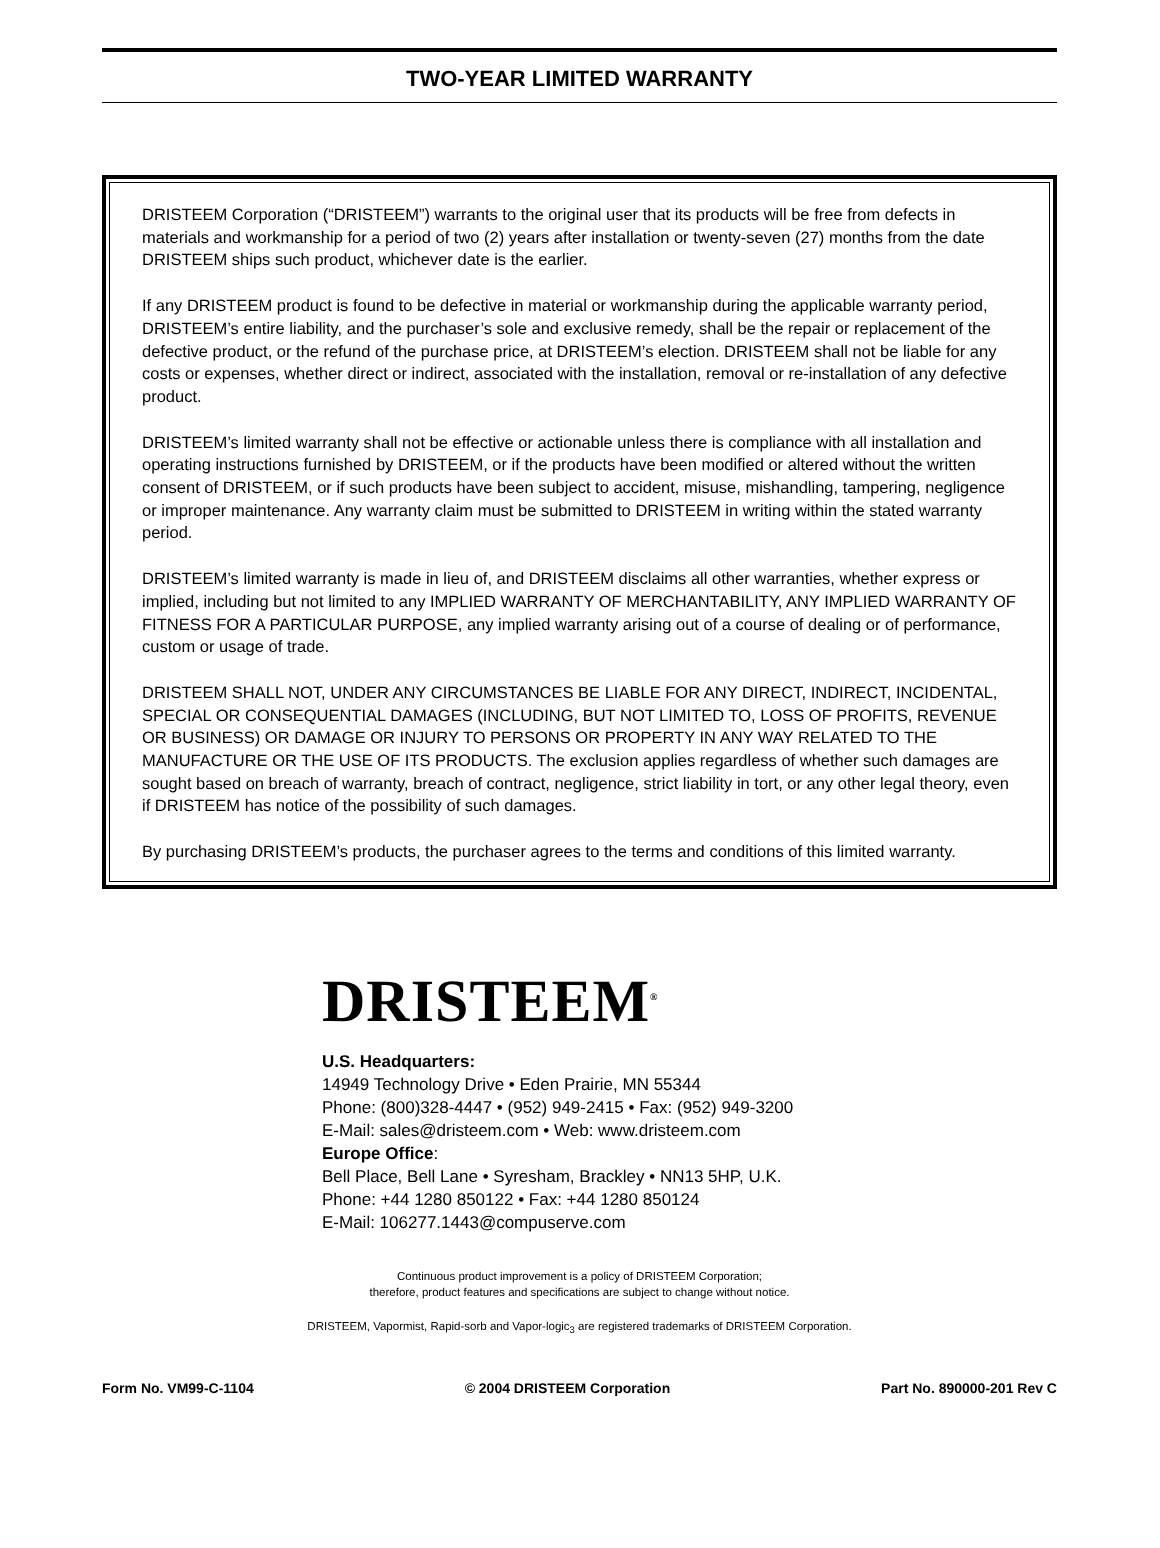TWO-YEAR LIMITED WARRANTY
DRISTEEM Corporation (“DRISTEEM”) warrants to the original user that its products will be free from defects in materials and workmanship for a period of two (2) years after installation or twenty-seven (27) months from the date DRISTEEM ships such product, whichever date is the earlier.
If any DRISTEEM product is found to be defective in material or workmanship during the applicable warranty period, DRISTEEM’s entire liability, and the purchaser’s sole and exclusive remedy, shall be the repair or replacement of the defective product, or the refund of the purchase price, at DRISTEEM’s election. DRISTEEM shall not be liable for any costs or expenses, whether direct or indirect, associated with the installation, removal or re-installation of any defective product.
DRISTEEM’s limited warranty shall not be effective or actionable unless there is compliance with all installation and operating instructions furnished by DRISTEEM, or if the products have been modified or altered without the written consent of DRISTEEM, or if such products have been subject to accident, misuse, mishandling, tampering, negligence or improper maintenance. Any warranty claim must be submitted to DRISTEEM in writing within the stated warranty period.
DRISTEEM’s limited warranty is made in lieu of, and DRISTEEM disclaims all other warranties, whether express or implied, including but not limited to any IMPLIED WARRANTY OF MERCHANTABILITY, ANY IMPLIED WARRANTY OF FITNESS FOR A PARTICULAR PURPOSE, any implied warranty arising out of a course of dealing or of performance, custom or usage of trade.
DRISTEEM SHALL NOT, UNDER ANY CIRCUMSTANCES BE LIABLE FOR ANY DIRECT, INDIRECT, INCIDENTAL, SPECIAL OR CONSEQUENTIAL DAMAGES (INCLUDING, BUT NOT LIMITED TO, LOSS OF PROFITS, REVENUE OR BUSINESS) OR DAMAGE OR INJURY TO PERSONS OR PROPERTY IN ANY WAY RELATED TO THE MANUFACTURE OR THE USE OF ITS PRODUCTS. The exclusion applies regardless of whether such damages are sought based on breach of warranty, breach of contract, negligence, strict liability in tort, or any other legal theory, even if DRISTEEM has notice of the possibility of such damages.
By purchasing DRISTEEM’s products, the purchaser agrees to the terms and conditions of this limited warranty.
DRISTEEM<sup>®</sup>
U.S. Headquarters:
14949 Technology Drive • Eden Prairie, MN 55344
Phone: (800)328-4447 • (952) 949-2415 • Fax: (952) 949-3200
E-Mail: sales@dristeem.com • Web: www.dristeem.com
Europe Office:
Bell Place, Bell Lane • Syresham, Brackley • NN13 5HP, U.K.
Phone: +44 1280 850122 • Fax: +44 1280 850124
E-Mail: 106277.1443@compuserve.com
Continuous product improvement is a policy of DRISTEEM Corporation;
therefore, product features and specifications are subject to change without notice.
DRISTEEM, Vapormist, Rapid-sorb and Vapor-logic<sub>3</sub> are registered trademarks of DRISTEEM Corporation.
Form No. VM99-C-1104 © 2004 DRISTEEM Corporation Part No. 890000-201 Rev C